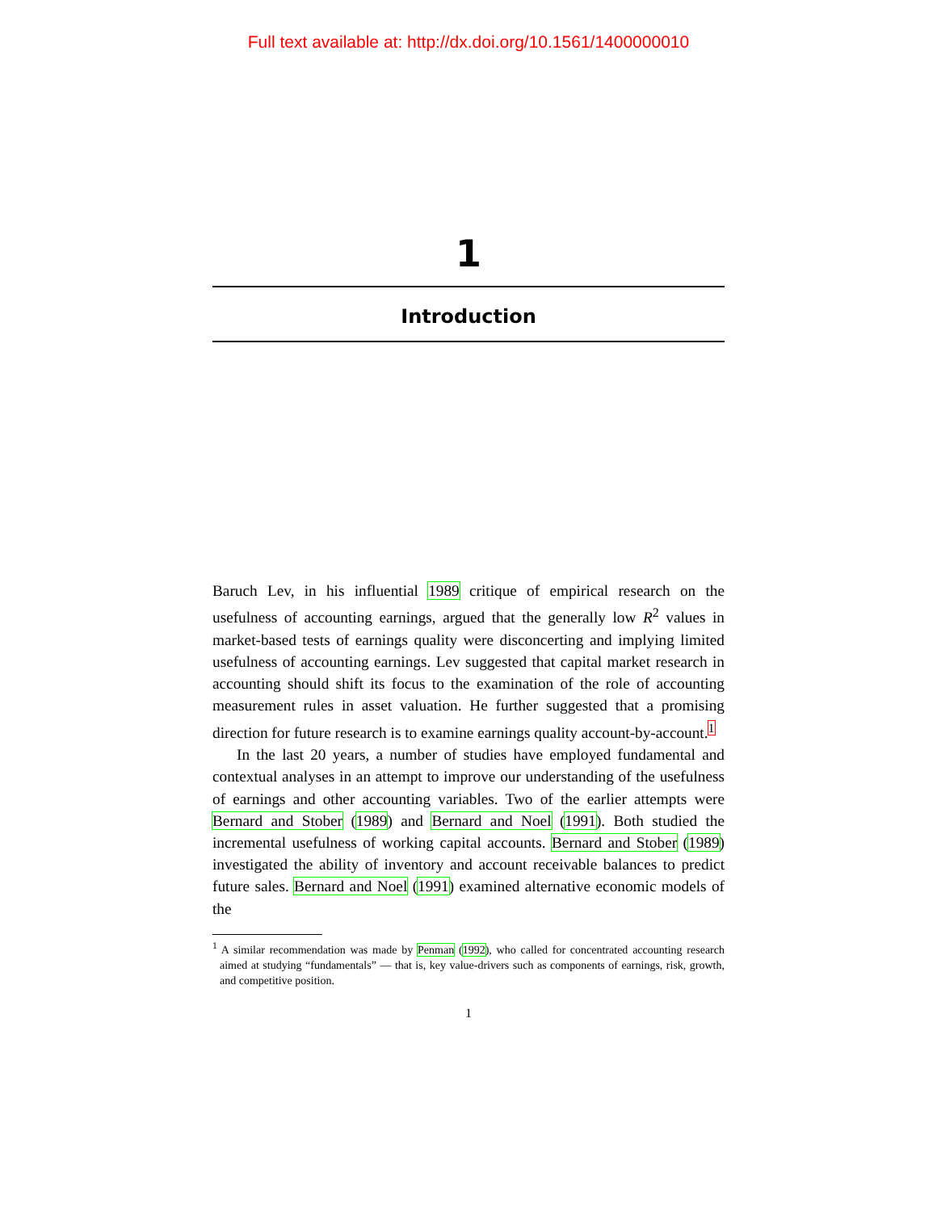Full text available at: http://dx.doi.org/10.1561/1400000010
1
Introduction
Baruch Lev, in his influential 1989 critique of empirical research on the usefulness of accounting earnings, argued that the generally low R<sup>2</sup> values in market-based tests of earnings quality were disconcerting and implying limited usefulness of accounting earnings. Lev suggested that capital market research in accounting should shift its focus to the examination of the role of accounting measurement rules in asset valuation. He further suggested that a promising direction for future research is to examine earnings quality account-by-account.<sup>1</sup>
In the last 20 years, a number of studies have employed fundamental and contextual analyses in an attempt to improve our understanding of the usefulness of earnings and other accounting variables. Two of the earlier attempts were Bernard and Stober (1989) and Bernard and Noel (1991). Both studied the incremental usefulness of working capital accounts. Bernard and Stober (1989) investigated the ability of inventory and account receivable balances to predict future sales. Bernard and Noel (1991) examined alternative economic models of the
<sup>1</sup> A similar recommendation was made by Penman (1992), who called for concentrated accounting research aimed at studying “fundamentals” — that is, key value-drivers such as components of earnings, risk, growth, and competitive position.
1